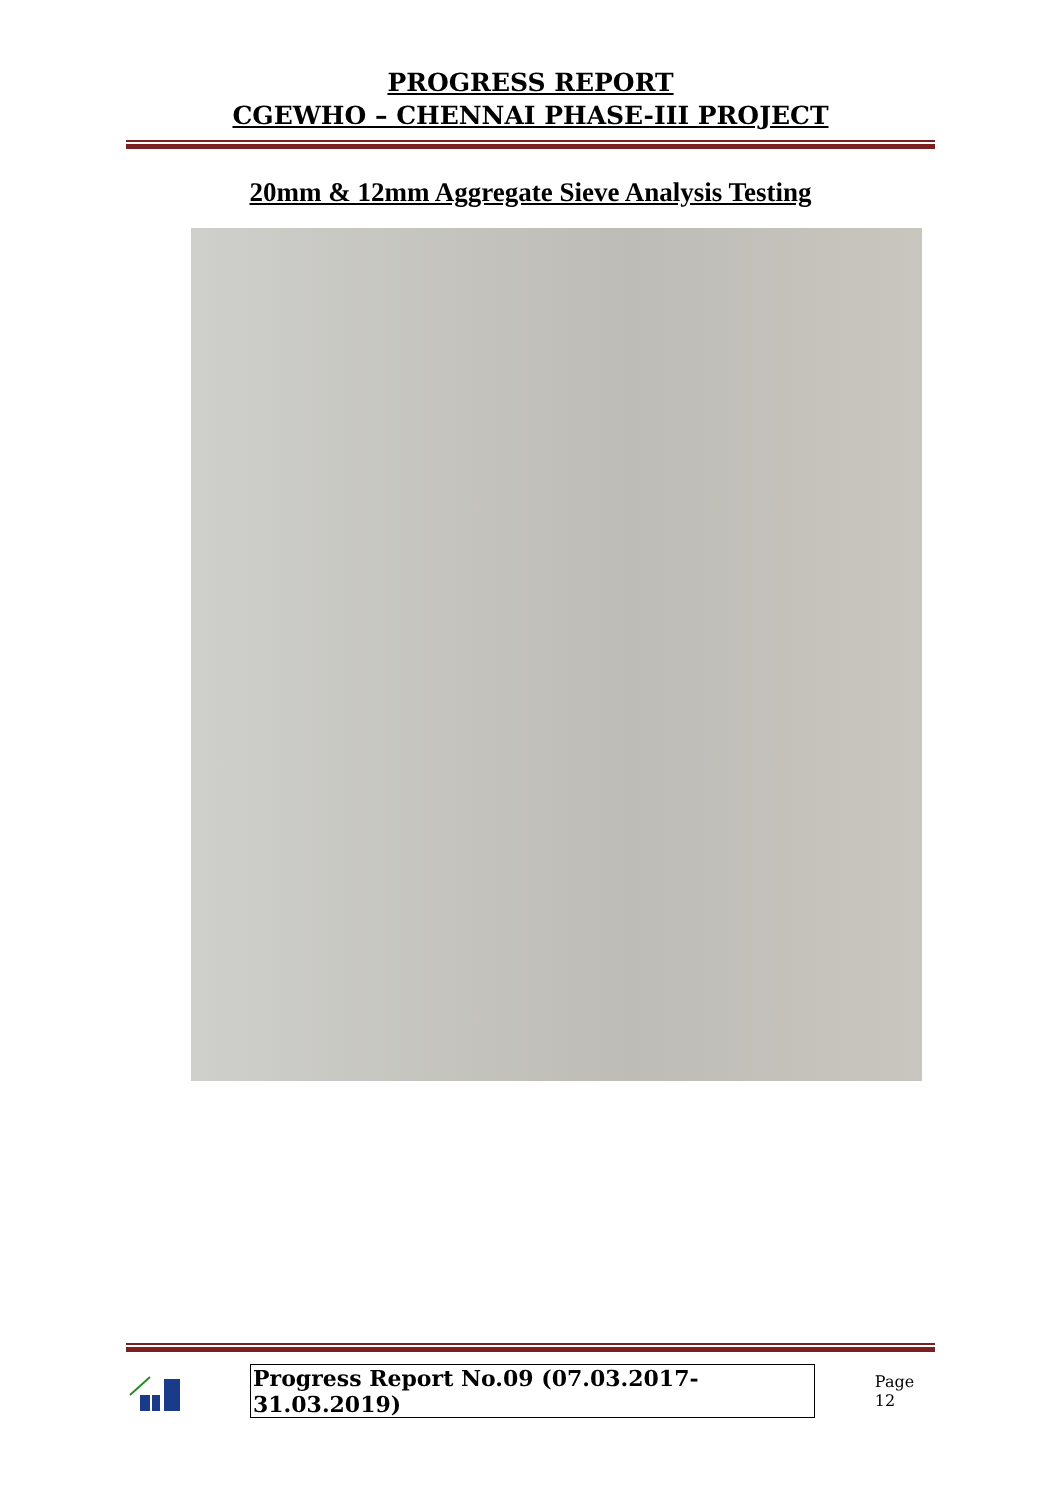PROGRESS REPORT
CGEWHO – CHENNAI PHASE-III PROJECT
20mm & 12mm Aggregate Sieve Analysis Testing
Progress Report No.09 (07.03.2017- 31.03.2019)
Page 12